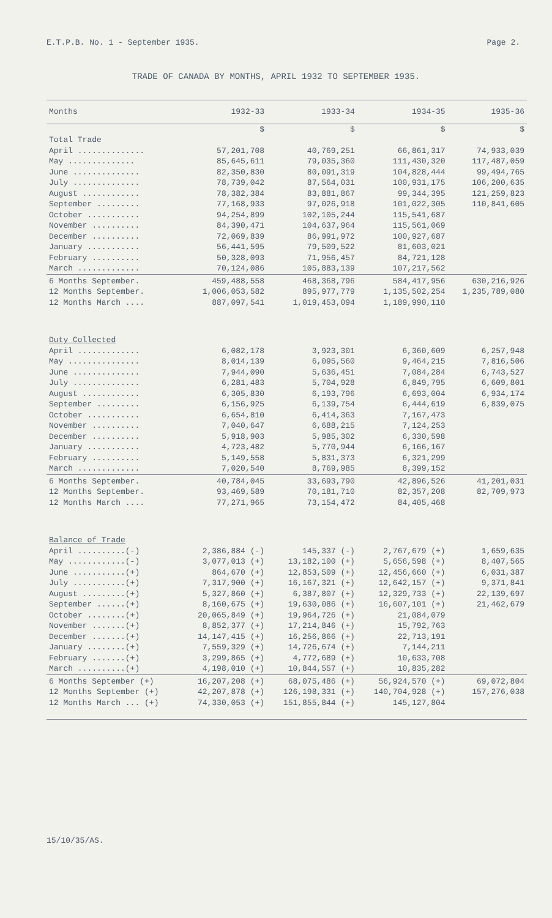E.T.P.B. No. 1 - September 1935. Page 2.
TRADE OF CANADA BY MONTHS, APRIL 1932 TO SEPTEMBER 1935.
| Months | 1932-33 | 1933-34 | 1934-35 | 1935-36 |
| --- | --- | --- | --- | --- |
| | $ | $ | $ | $ |
| Total Trade | | | | |
| April .............. | 57,201,708 | 40,769,251 | 66,861,317 | 74,933,039 |
| May .............. | 85,645,611 | 79,035,360 | 111,430,320 | 117,487,059 |
| June .............. | 82,350,830 | 80,091,319 | 104,828,444 | 99,494,765 |
| July .............. | 78,739,042 | 87,564,031 | 100,931,175 | 106,200,635 |
| August ............ | 78,382,384 | 83,881,867 | 99,344,395 | 121,259,823 |
| September ......... | 77,168,933 | 97,026,918 | 101,022,305 | 110,841,605 |
| October ........... | 94,254,899 | 102,105,244 | 115,541,687 | |
| November .......... | 84,390,471 | 104,637,964 | 115,561,069 | |
| December .......... | 72,069,839 | 86,991,972 | 100,927,687 | |
| January ........... | 56,441,595 | 79,509,522 | 81,603,021 | |
| February .......... | 50,328,093 | 71,956,457 | 84,721,128 | |
| March ............. | 70,124,086 | 105,883,139 | 107,217,562 | |
| 6 Months September. | 459,488,558 | 468,368,796 | 584,417,956 | 630,216,926 |
| 12 Months September. | 1,006,053,582 | 895,977,779 | 1,135,502,254 | 1,235,789,080 |
| 12 Months March .... | 887,097,541 | 1,019,453,094 | 1,189,990,110 | |
| Duty Collected | | | | |
| April ............. | 6,082,178 | 3,923,301 | 6,360,609 | 6,257,948 |
| May ............... | 8,014,139 | 6,095,560 | 9,464,215 | 7,816,506 |
| June .............. | 7,944,090 | 5,636,451 | 7,084,284 | 6,743,527 |
| July .............. | 6,281,483 | 5,704,928 | 6,849,795 | 6,609,801 |
| August ............ | 6,305,830 | 6,193,796 | 6,693,004 | 6,934,174 |
| September ......... | 6,156,925 | 6,139,754 | 6,444,619 | 6,839,075 |
| October ........... | 6,654,810 | 6,414,363 | 7,167,473 | |
| November .......... | 7,040,647 | 6,688,215 | 7,124,253 | |
| December .......... | 5,918,903 | 5,985,302 | 6,330,598 | |
| January ........... | 4,723,482 | 5,770,944 | 6,166,167 | |
| February .......... | 5,149,558 | 5,831,373 | 6,321,299 | |
| March ............. | 7,020,540 | 8,769,985 | 8,399,152 | |
| 6 Months September. | 40,784,045 | 33,693,790 | 42,896,526 | 41,201,031 |
| 12 Months September. | 93,469,589 | 70,181,710 | 82,357,208 | 82,709,973 |
| 12 Months March .... | 77,271,965 | 73,154,472 | 84,405,468 | |
| Balance of Trade | | | | |
| April ..........(-) | 2,386,884 (-) | 145,337 (-) | 2,767,679 (+) | 1,659,635 |
| May ............(-) | 3,077,013 (+) | 13,182,100 (+) | 5,656,598 (+) | 8,407,565 |
| June ...........(+) | 864,670 (+) | 12,853,509 (+) | 12,456,660 (+) | 6,031,387 |
| July ...........(+) | 7,317,900 (+) | 16,167,321 (+) | 12,642,157 (+) | 9,371,841 |
| August .........(+) | 5,327,860 (+) | 6,387,807 (+) | 12,329,733 (+) | 22,139,697 |
| September ......(+) | 8,160,675 (+) | 19,630,086 (+) | 16,607,101 (+) | 21,462,679 |
| October ........(+) | 20,065,849 (+) | 19,964,726 (+) | 21,084,079 | |
| November .......(+) | 8,852,377 (+) | 17,214,846 (+) | 15,792,763 | |
| December .......(+) | 14,147,415 (+) | 16,256,866 (+) | 22,713,191 | |
| January ........(+) | 7,559,329 (+) | 14,726,674 (+) | 7,144,211 | |
| February .......(+) | 3,299,865 (+) | 4,772,689 (+) | 10,633,708 | |
| March ..........(+) | 4,198,010 (+) | 10,844,557 (+) | 10,835,282 | |
| 6 Months September (+) | 16,207,208 (+) | 68,075,486 (+) | 56,924,570 (+) | 69,072,804 |
| 12 Months September (+) | 42,207,878 (+) | 126,198,331 (+) | 140,704,928 (+) | 157,276,038 |
| 12 Months March ... (+) | 74,330,053 (+) | 151,855,844 (+) | 145,127,804 | |
15/10/35/AS.